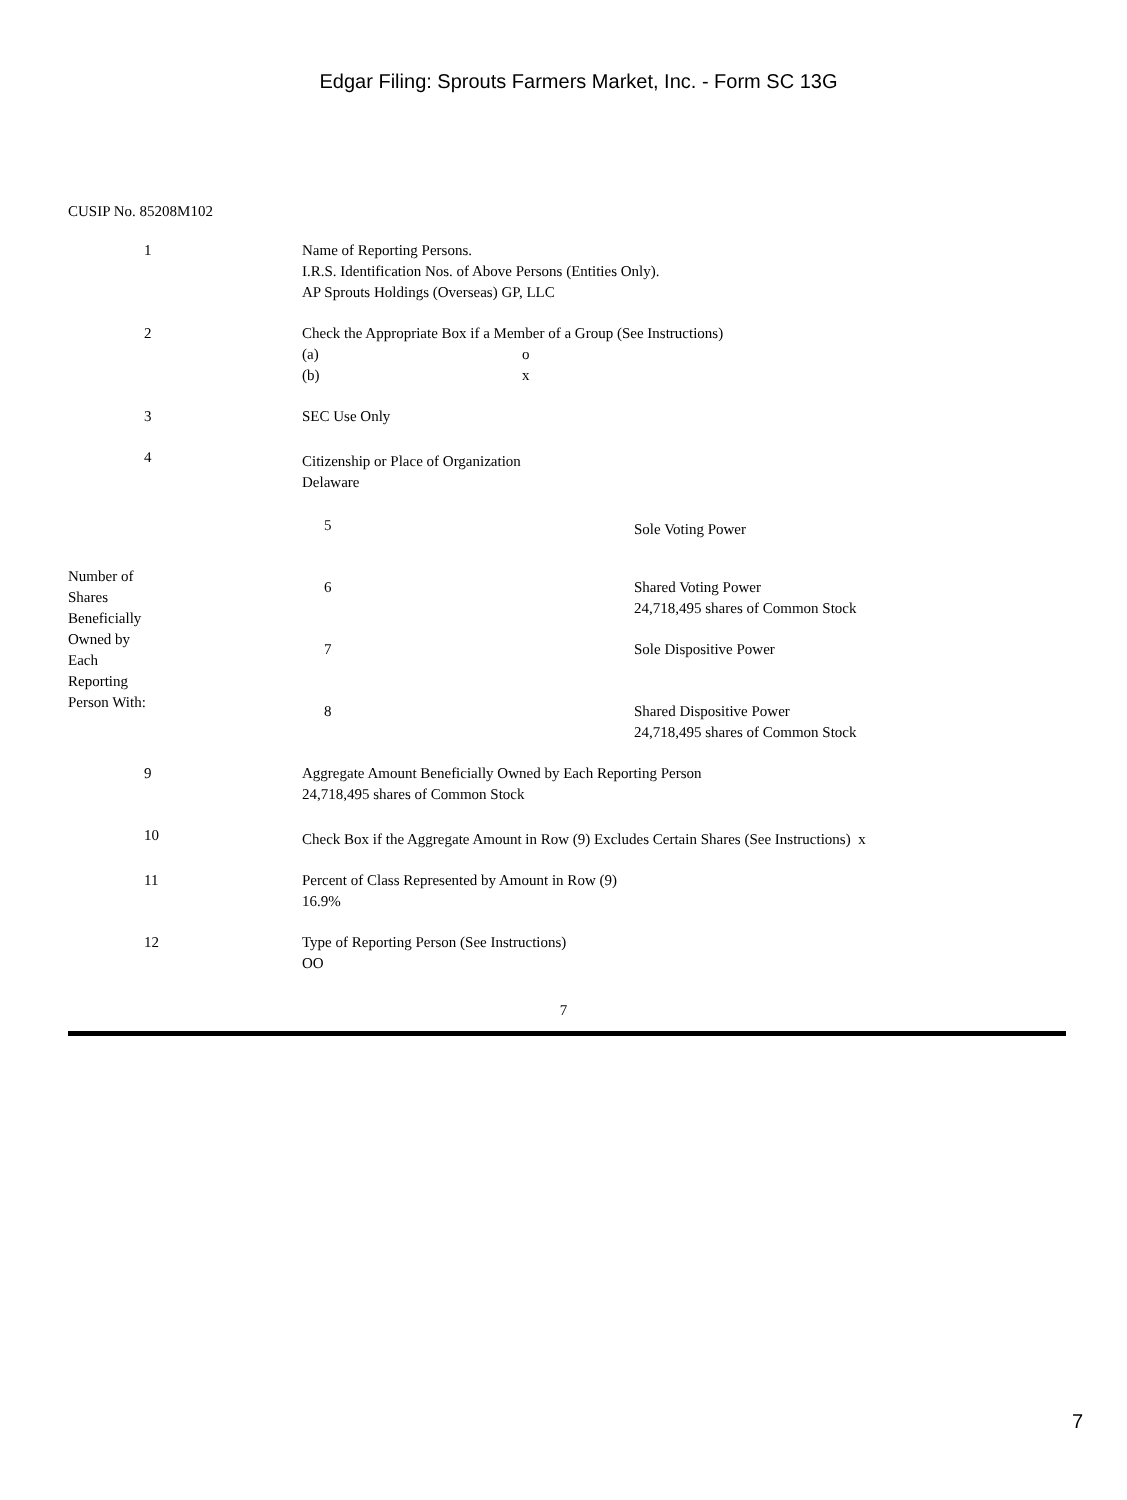Edgar Filing: Sprouts Farmers Market, Inc. - Form SC 13G
CUSIP No. 85208M102
| 1 | Name of Reporting Persons. I.R.S. Identification Nos. of Above Persons (Entities Only). AP Sprouts Holdings (Overseas) GP, LLC |
| 2 | Check the Appropriate Box if a Member of a Group (See Instructions) (a) o (b) x |
| 3 | SEC Use Only |
| 4 | Citizenship or Place of Organization Delaware |
| Number of Shares Beneficially Owned by Each Reporting Person With: | 5 | Sole Voting Power |
| | 6 | Shared Voting Power 24,718,495 shares of Common Stock |
| | 7 | Sole Dispositive Power |
| | 8 | Shared Dispositive Power 24,718,495 shares of Common Stock |
| 9 | Aggregate Amount Beneficially Owned by Each Reporting Person 24,718,495 shares of Common Stock |
| 10 | Check Box if the Aggregate Amount in Row (9) Excludes Certain Shares (See Instructions) x |
| 11 | Percent of Class Represented by Amount in Row (9) 16.9% |
| 12 | Type of Reporting Person (See Instructions) OO |
7
7